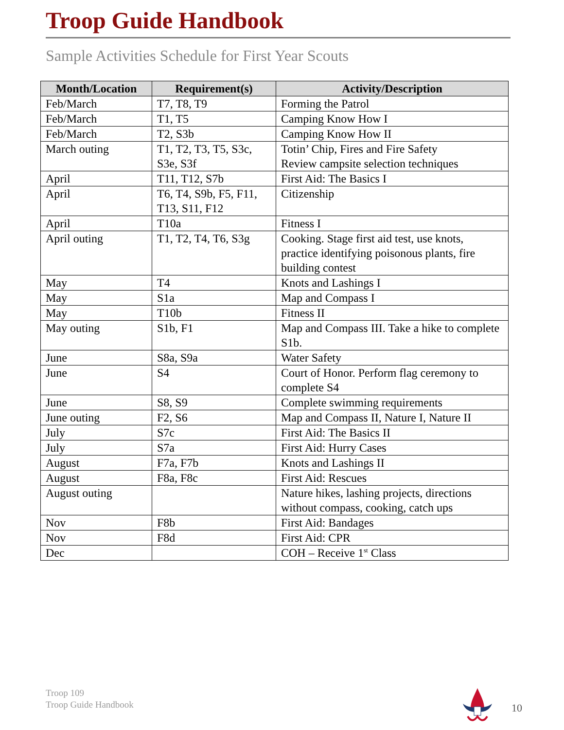Troop Guide Handbook
Sample Activities Schedule for First Year Scouts
| Month/Location | Requirement(s) | Activity/Description |
| --- | --- | --- |
| Feb/March | T7, T8, T9 | Forming the Patrol |
| Feb/March | T1, T5 | Camping Know How I |
| Feb/March | T2, S3b | Camping Know How II |
| March outing | T1, T2, T3, T5, S3c, S3e, S3f | Totin’ Chip, Fires and Fire Safety Review campsite selection techniques |
| April | T11, T12, S7b | First Aid: The Basics I |
| April | T6, T4, S9b, F5, F11, T13, S11, F12 | Citizenship |
| April | T10a | Fitness I |
| April outing | T1, T2, T4, T6, S3g | Cooking. Stage first aid test, use knots, practice identifying poisonous plants, fire building contest |
| May | T4 | Knots and Lashings I |
| May | S1a | Map and Compass I |
| May | T10b | Fitness II |
| May outing | S1b, F1 | Map and Compass III. Take a hike to complete S1b. |
| June | S8a, S9a | Water Safety |
| June | S4 | Court of Honor. Perform flag ceremony to complete S4 |
| June | S8, S9 | Complete swimming requirements |
| June outing | F2, S6 | Map and Compass II, Nature I, Nature II |
| July | S7c | First Aid: The Basics II |
| July | S7a | First Aid: Hurry Cases |
| August | F7a, F7b | Knots and Lashings II |
| August | F8a, F8c | First Aid: Rescues |
| August outing | | Nature hikes, lashing projects, directions without compass, cooking, catch ups |
| Nov | F8b | First Aid: Bandages |
| Nov | F8d | First Aid: CPR |
| Dec | | COH – Receive 1<sup>st</sup> Class |
Troop 109
Troop Guide Handbook
10